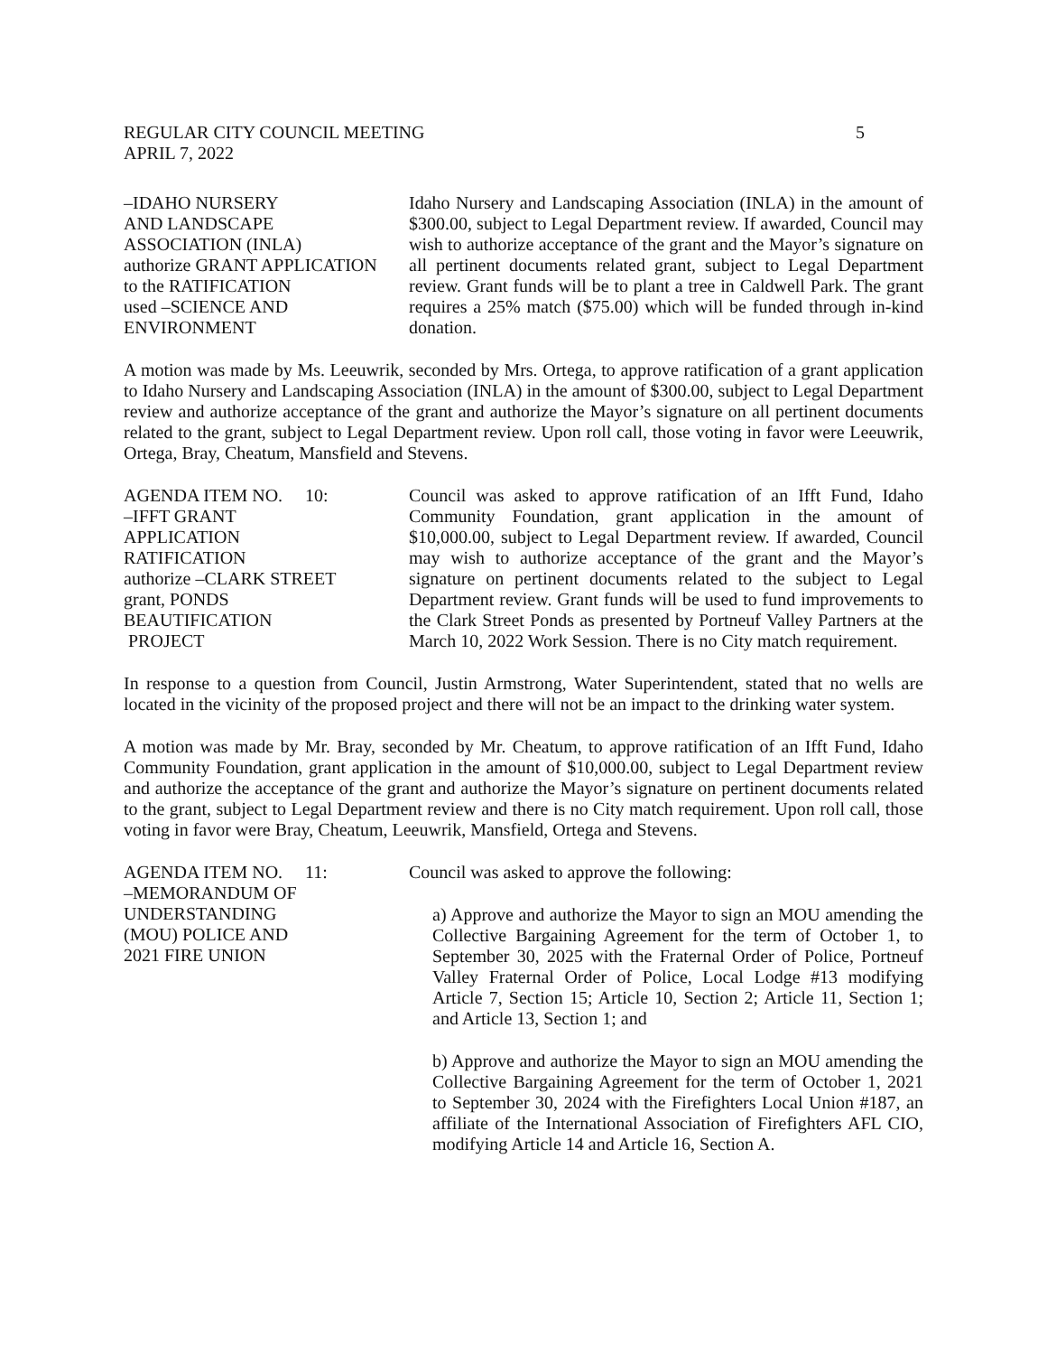REGULAR CITY COUNCIL MEETING
APRIL 7, 2022 5
–IDAHO NURSERY
AND LANDSCAPE
ASSOCIATION (INLA)
authorize GRANT APPLICATION
to the RATIFICATION
used –SCIENCE AND
ENVIRONMENT
Idaho Nursery and Landscaping Association (INLA) in the amount of $300.00, subject to Legal Department review. If awarded, Council may wish to authorize acceptance of the grant and the Mayor’s signature on all pertinent documents related grant, subject to Legal Department review. Grant funds will be to plant a tree in Caldwell Park. The grant requires a 25% match ($75.00) which will be funded through in-kind donation.
A motion was made by Ms. Leeuwrik, seconded by Mrs. Ortega, to approve ratification of a grant application to Idaho Nursery and Landscaping Association (INLA) in the amount of $300.00, subject to Legal Department review and authorize acceptance of the grant and authorize the Mayor’s signature on all pertinent documents related to the grant, subject to Legal Department review. Upon roll call, those voting in favor were Leeuwrik, Ortega, Bray, Cheatum, Mansfield and Stevens.
AGENDA ITEM NO. 10:
–IFFT GRANT
APPLICATION
RATIFICATION
authorize –CLARK STREET
grant, PONDS
BEAUTIFICATION
PROJECT
Council was asked to approve ratification of an Ifft Fund, Idaho Community Foundation, grant application in the amount of $10,000.00, subject to Legal Department review. If awarded, Council may wish to authorize acceptance of the grant and the Mayor’s signature on pertinent documents related to the subject to Legal Department review. Grant funds will be used to fund improvements to the Clark Street Ponds as presented by Portneuf Valley Partners at the March 10, 2022 Work Session. There is no City match requirement.
In response to a question from Council, Justin Armstrong, Water Superintendent, stated that no wells are located in the vicinity of the proposed project and there will not be an impact to the drinking water system.
A motion was made by Mr. Bray, seconded by Mr. Cheatum, to approve ratification of an Ifft Fund, Idaho Community Foundation, grant application in the amount of $10,000.00, subject to Legal Department review and authorize the acceptance of the grant and authorize the Mayor’s signature on pertinent documents related to the grant, subject to Legal Department review and there is no City match requirement. Upon roll call, those voting in favor were Bray, Cheatum, Leeuwrik, Mansfield, Ortega and Stevens.
AGENDA ITEM NO. 11:
–MEMORANDUM OF
UNDERSTANDING
(MOU) POLICE AND
2021 FIRE UNION
Council was asked to approve the following:
a) Approve and authorize the Mayor to sign an MOU amending the Collective Bargaining Agreement for the term of October 1, to September 30, 2025 with the Fraternal Order of Police, Portneuf Valley Fraternal Order of Police, Local Lodge #13 modifying Article 7, Section 15; Article 10, Section 2; Article 11, Section 1; and Article 13, Section 1; and
b) Approve and authorize the Mayor to sign an MOU amending the Collective Bargaining Agreement for the term of October 1, 2021 to September 30, 2024 with the Firefighters Local Union #187, an affiliate of the International Association of Firefighters AFL CIO, modifying Article 14 and Article 16, Section A.